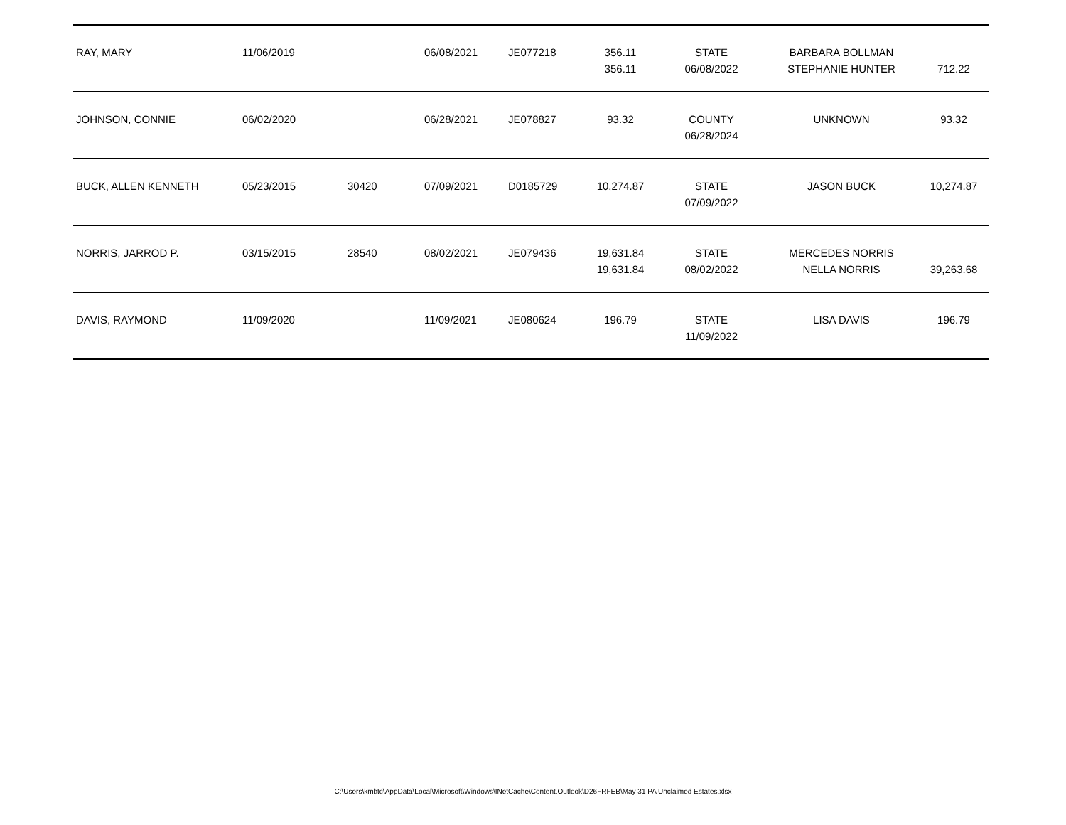| RAY, MARY | 11/06/2019 | | 06/08/2021 | JE077218 | 356.11 356.11 | STATE 06/08/2022 | BARBARA BOLLMAN STEPHANIE HUNTER | 712.22 |
| JOHNSON, CONNIE | 06/02/2020 | | 06/28/2021 | JE078827 | 93.32 | COUNTY 06/28/2024 | UNKNOWN | 93.32 |
| BUCK, ALLEN KENNETH | 05/23/2015 | 30420 | 07/09/2021 | D0185729 | 10,274.87 | STATE 07/09/2022 | JASON BUCK | 10,274.87 |
| NORRIS, JARROD P. | 03/15/2015 | 28540 | 08/02/2021 | JE079436 | 19,631.84 19,631.84 | STATE 08/02/2022 | MERCEDES NORRIS NELLA NORRIS | 39,263.68 |
| DAVIS, RAYMOND | 11/09/2020 | | 11/09/2021 | JE080624 | 196.79 | STATE 11/09/2022 | LISA DAVIS | 196.79 |
C:\Users\kmbtc\AppData\Local\Microsoft\Windows\INetCache\Content.Outlook\D26FRFEB\May 31 PA Unclaimed Estates.xlsx